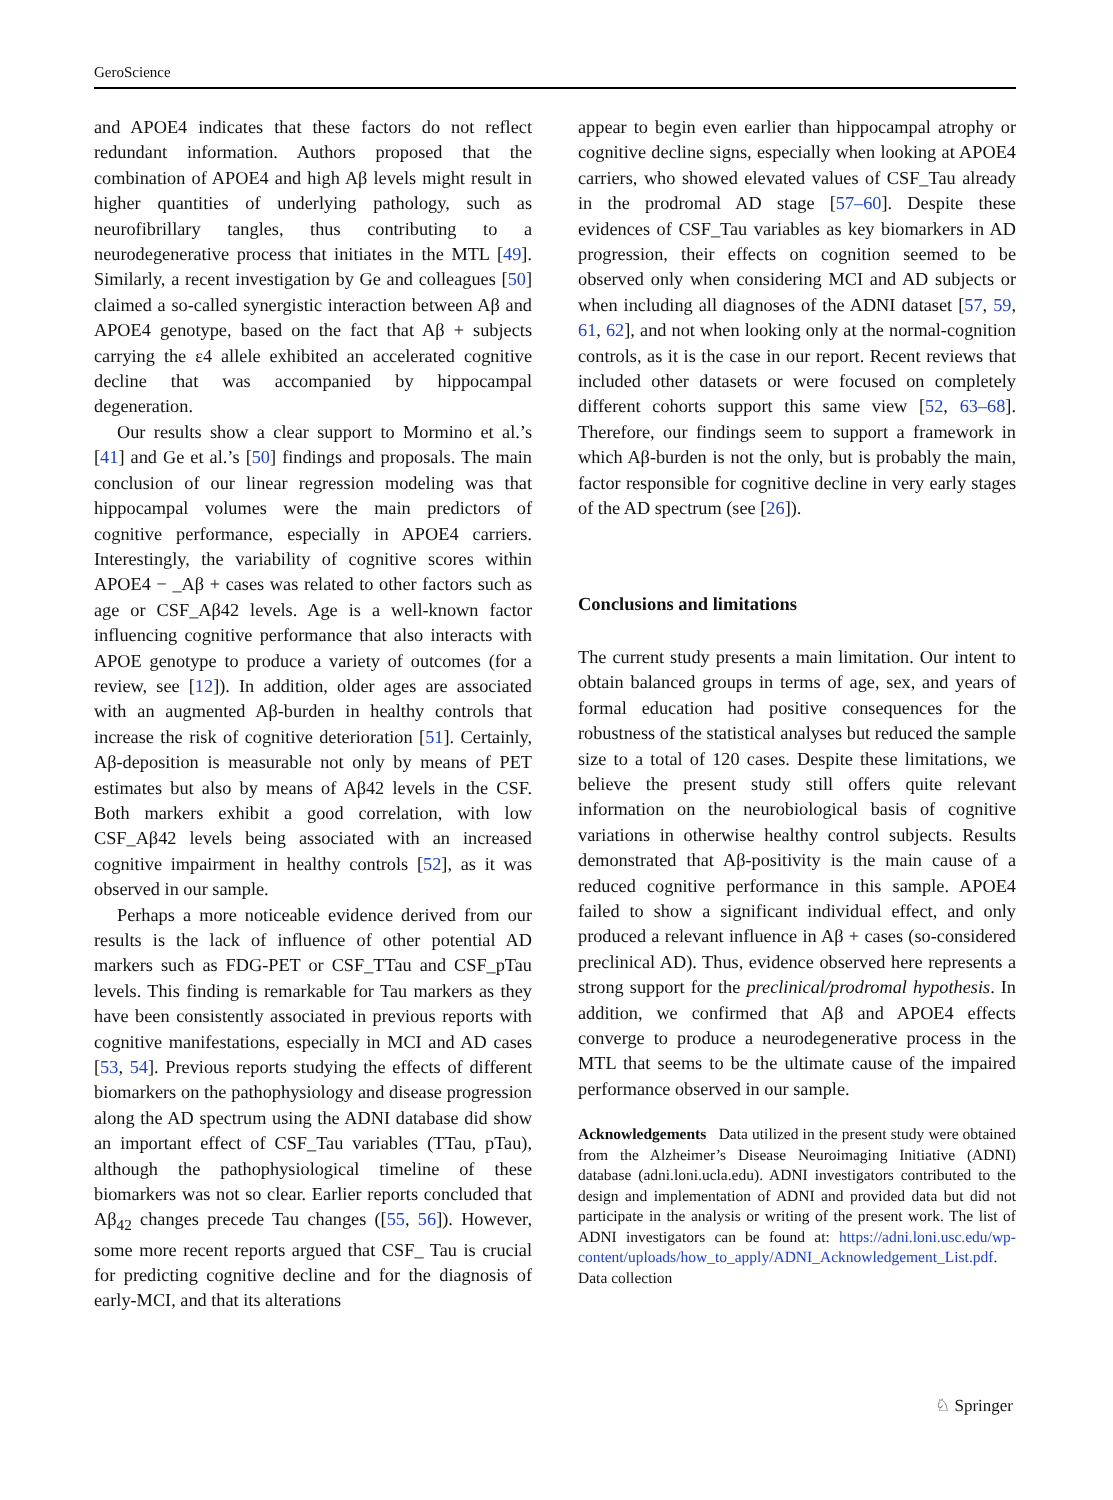GeroScience
and APOE4 indicates that these factors do not reflect redundant information. Authors proposed that the combination of APOE4 and high Aβ levels might result in higher quantities of underlying pathology, such as neurofibrillary tangles, thus contributing to a neurodegenerative process that initiates in the MTL [49]. Similarly, a recent investigation by Ge and colleagues [50] claimed a so-called synergistic interaction between Aβ and APOE4 genotype, based on the fact that Aβ + subjects carrying the ε4 allele exhibited an accelerated cognitive decline that was accompanied by hippocampal degeneration.
Our results show a clear support to Mormino et al.’s [41] and Ge et al.’s [50] findings and proposals. The main conclusion of our linear regression modeling was that hippocampal volumes were the main predictors of cognitive performance, especially in APOE4 carriers. Interestingly, the variability of cognitive scores within APOE4 − _Aβ + cases was related to other factors such as age or CSF_Aβ42 levels. Age is a well-known factor influencing cognitive performance that also interacts with APOE genotype to produce a variety of outcomes (for a review, see [12]). In addition, older ages are associated with an augmented Aβ-burden in healthy controls that increase the risk of cognitive deterioration [51]. Certainly, Aβ-deposition is measurable not only by means of PET estimates but also by means of Aβ42 levels in the CSF. Both markers exhibit a good correlation, with low CSF_Aβ42 levels being associated with an increased cognitive impairment in healthy controls [52], as it was observed in our sample.
Perhaps a more noticeable evidence derived from our results is the lack of influence of other potential AD markers such as FDG-PET or CSF_TTau and CSF_pTau levels. This finding is remarkable for Tau markers as they have been consistently associated in previous reports with cognitive manifestations, especially in MCI and AD cases [53, 54]. Previous reports studying the effects of different biomarkers on the pathophysiology and disease progression along the AD spectrum using the ADNI database did show an important effect of CSF_Tau variables (TTau, pTau), although the pathophysiological timeline of these biomarkers was not so clear. Earlier reports concluded that Aβ<sub>42</sub> changes precede Tau changes ([55, 56]). However, some more recent reports argued that CSF_ Tau is crucial for predicting cognitive decline and for the diagnosis of early-MCI, and that its alterations
appear to begin even earlier than hippocampal atrophy or cognitive decline signs, especially when looking at APOE4 carriers, who showed elevated values of CSF_Tau already in the prodromal AD stage [57–60]. Despite these evidences of CSF_Tau variables as key biomarkers in AD progression, their effects on cognition seemed to be observed only when considering MCI and AD subjects or when including all diagnoses of the ADNI dataset [57, 59, 61, 62], and not when looking only at the normal-cognition controls, as it is the case in our report. Recent reviews that included other datasets or were focused on completely different cohorts support this same view [52, 63–68]. Therefore, our findings seem to support a framework in which Aβ-burden is not the only, but is probably the main, factor responsible for cognitive decline in very early stages of the AD spectrum (see [26]).
Conclusions and limitations
The current study presents a main limitation. Our intent to obtain balanced groups in terms of age, sex, and years of formal education had positive consequences for the robustness of the statistical analyses but reduced the sample size to a total of 120 cases. Despite these limitations, we believe the present study still offers quite relevant information on the neurobiological basis of cognitive variations in otherwise healthy control subjects. Results demonstrated that Aβ-positivity is the main cause of a reduced cognitive performance in this sample. APOE4 failed to show a significant individual effect, and only produced a relevant influence in Aβ + cases (so-considered preclinical AD). Thus, evidence observed here represents a strong support for the preclinical/prodromal hypothesis. In addition, we confirmed that Aβ and APOE4 effects converge to produce a neurodegenerative process in the MTL that seems to be the ultimate cause of the impaired performance observed in our sample.
Acknowledgements Data utilized in the present study were obtained from the Alzheimer’s Disease Neuroimaging Initiative (ADNI) database (adni.loni.ucla.edu). ADNI investigators contributed to the design and implementation of ADNI and provided data but did not participate in the analysis or writing of the present work. The list of ADNI investigators can be found at: https://adni.loni.usc.edu/wp-content/uploads/how_to_apply/ADNI_Acknowledgement_List.pdf. Data collection
♘ Springer